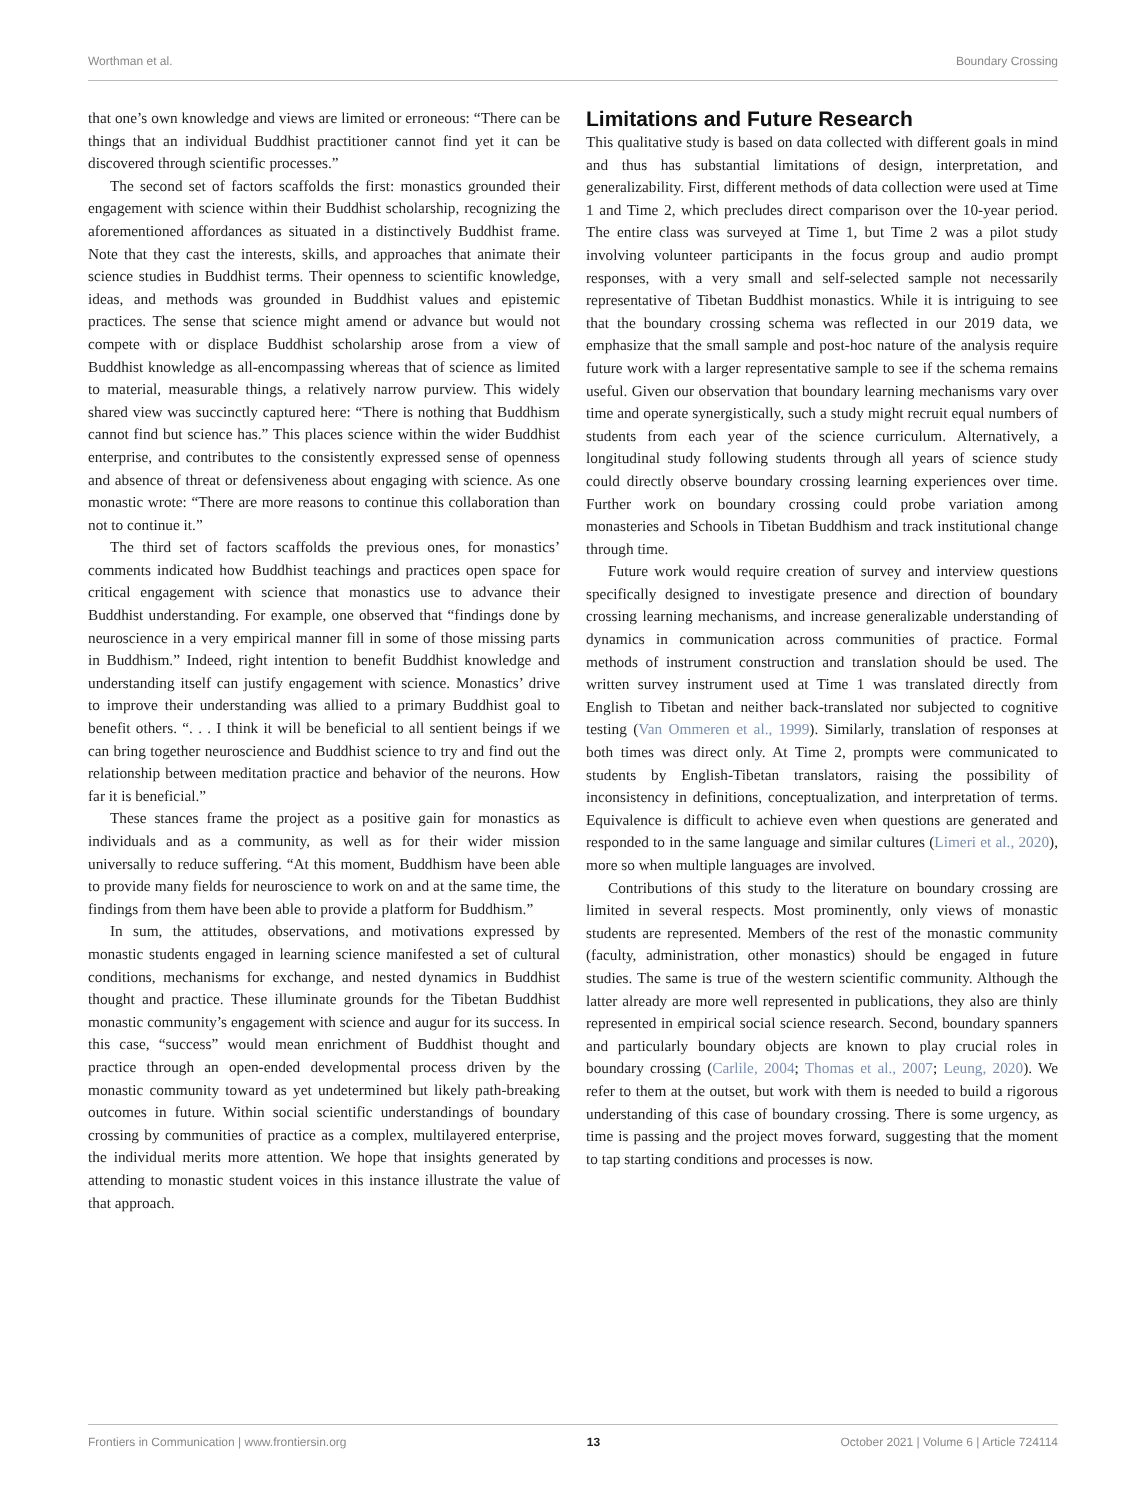Worthman et al. Boundary Crossing
that one’s own knowledge and views are limited or erroneous: “There can be things that an individual Buddhist practitioner cannot find yet it can be discovered through scientific processes.”
The second set of factors scaffolds the first: monastics grounded their engagement with science within their Buddhist scholarship, recognizing the aforementioned affordances as situated in a distinctively Buddhist frame. Note that they cast the interests, skills, and approaches that animate their science studies in Buddhist terms. Their openness to scientific knowledge, ideas, and methods was grounded in Buddhist values and epistemic practices. The sense that science might amend or advance but would not compete with or displace Buddhist scholarship arose from a view of Buddhist knowledge as all-encompassing whereas that of science as limited to material, measurable things, a relatively narrow purview. This widely shared view was succinctly captured here: “There is nothing that Buddhism cannot find but science has.” This places science within the wider Buddhist enterprise, and contributes to the consistently expressed sense of openness and absence of threat or defensiveness about engaging with science. As one monastic wrote: “There are more reasons to continue this collaboration than not to continue it.”
The third set of factors scaffolds the previous ones, for monastics’ comments indicated how Buddhist teachings and practices open space for critical engagement with science that monastics use to advance their Buddhist understanding. For example, one observed that “findings done by neuroscience in a very empirical manner fill in some of those missing parts in Buddhism.” Indeed, right intention to benefit Buddhist knowledge and understanding itself can justify engagement with science. Monastics’ drive to improve their understanding was allied to a primary Buddhist goal to benefit others. “. . . I think it will be beneficial to all sentient beings if we can bring together neuroscience and Buddhist science to try and find out the relationship between meditation practice and behavior of the neurons. How far it is beneficial.”
These stances frame the project as a positive gain for monastics as individuals and as a community, as well as for their wider mission universally to reduce suffering. “At this moment, Buddhism have been able to provide many fields for neuroscience to work on and at the same time, the findings from them have been able to provide a platform for Buddhism.”
In sum, the attitudes, observations, and motivations expressed by monastic students engaged in learning science manifested a set of cultural conditions, mechanisms for exchange, and nested dynamics in Buddhist thought and practice. These illuminate grounds for the Tibetan Buddhist monastic community’s engagement with science and augur for its success. In this case, “success” would mean enrichment of Buddhist thought and practice through an open-ended developmental process driven by the monastic community toward as yet undetermined but likely path-breaking outcomes in future. Within social scientific understandings of boundary crossing by communities of practice as a complex, multilayered enterprise, the individual merits more attention. We hope that insights generated by attending to monastic student voices in this instance illustrate the value of that approach.
Limitations and Future Research
This qualitative study is based on data collected with different goals in mind and thus has substantial limitations of design, interpretation, and generalizability. First, different methods of data collection were used at Time 1 and Time 2, which precludes direct comparison over the 10-year period. The entire class was surveyed at Time 1, but Time 2 was a pilot study involving volunteer participants in the focus group and audio prompt responses, with a very small and self-selected sample not necessarily representative of Tibetan Buddhist monastics. While it is intriguing to see that the boundary crossing schema was reflected in our 2019 data, we emphasize that the small sample and post-hoc nature of the analysis require future work with a larger representative sample to see if the schema remains useful. Given our observation that boundary learning mechanisms vary over time and operate synergistically, such a study might recruit equal numbers of students from each year of the science curriculum. Alternatively, a longitudinal study following students through all years of science study could directly observe boundary crossing learning experiences over time. Further work on boundary crossing could probe variation among monasteries and Schools in Tibetan Buddhism and track institutional change through time.
Future work would require creation of survey and interview questions specifically designed to investigate presence and direction of boundary crossing learning mechanisms, and increase generalizable understanding of dynamics in communication across communities of practice. Formal methods of instrument construction and translation should be used. The written survey instrument used at Time 1 was translated directly from English to Tibetan and neither back-translated nor subjected to cognitive testing (Van Ommeren et al., 1999). Similarly, translation of responses at both times was direct only. At Time 2, prompts were communicated to students by English-Tibetan translators, raising the possibility of inconsistency in definitions, conceptualization, and interpretation of terms. Equivalence is difficult to achieve even when questions are generated and responded to in the same language and similar cultures (Limeri et al., 2020), more so when multiple languages are involved.
Contributions of this study to the literature on boundary crossing are limited in several respects. Most prominently, only views of monastic students are represented. Members of the rest of the monastic community (faculty, administration, other monastics) should be engaged in future studies. The same is true of the western scientific community. Although the latter already are more well represented in publications, they also are thinly represented in empirical social science research. Second, boundary spanners and particularly boundary objects are known to play crucial roles in boundary crossing (Carlile, 2004; Thomas et al., 2007; Leung, 2020). We refer to them at the outset, but work with them is needed to build a rigorous understanding of this case of boundary crossing. There is some urgency, as time is passing and the project moves forward, suggesting that the moment to tap starting conditions and processes is now.
Frontiers in Communication | www.frontiersin.org 13 October 2021 | Volume 6 | Article 724114